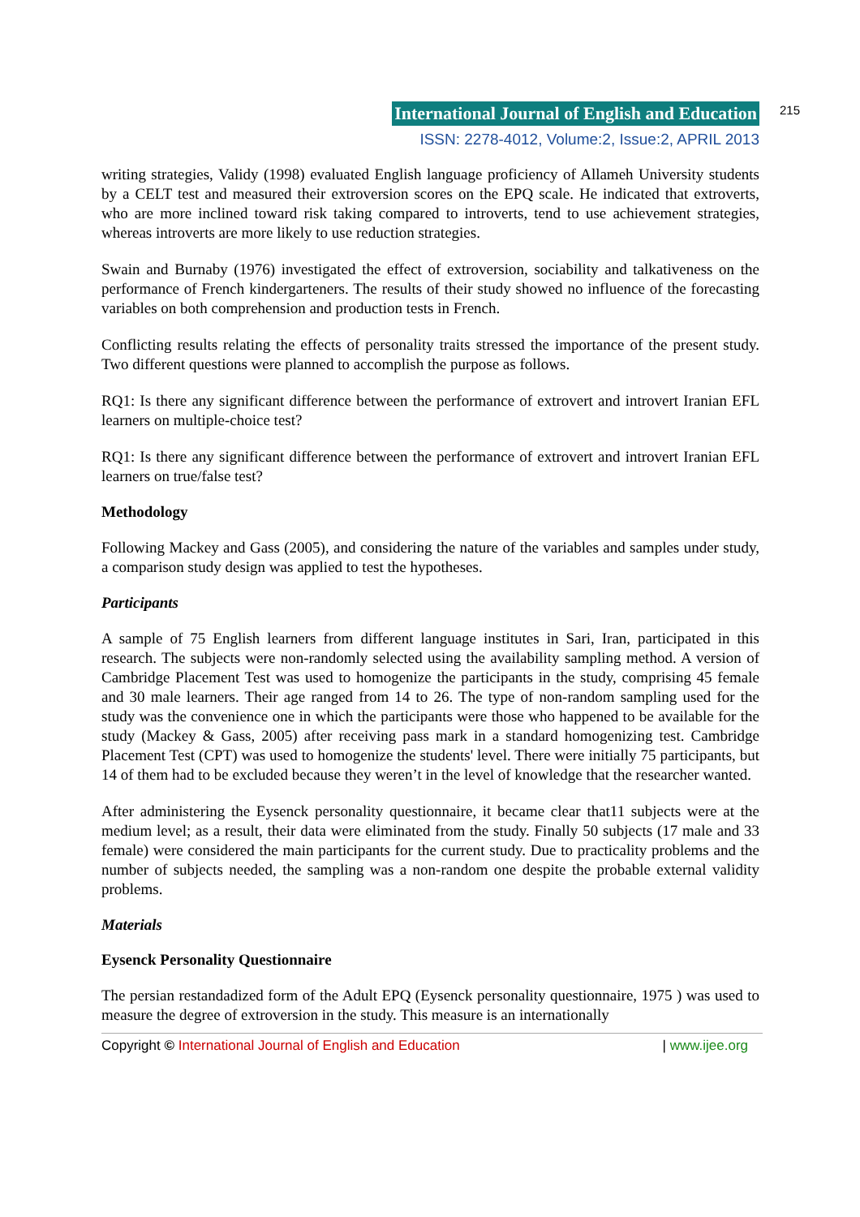International Journal of English and Education 215
ISSN: 2278-4012, Volume:2, Issue:2, APRIL 2013
writing strategies, Validy (1998) evaluated English language proficiency of Allameh University students by a CELT test and measured their extroversion scores on the EPQ scale. He indicated that extroverts, who are more inclined toward risk taking compared to introverts, tend to use achievement strategies, whereas introverts are more likely to use reduction strategies.
Swain and Burnaby (1976) investigated the effect of extroversion, sociability and talkativeness on the performance of French kindergarteners. The results of their study showed no influence of the forecasting variables on both comprehension and production tests in French.
Conflicting results relating the effects of personality traits stressed the importance of the present study. Two different questions were planned to accomplish the purpose as follows.
RQ1: Is there any significant difference between the performance of extrovert and introvert Iranian EFL learners on multiple-choice test?
RQ1: Is there any significant difference between the performance of extrovert and introvert Iranian EFL learners on true/false test?
Methodology
Following Mackey and Gass (2005), and considering the nature of the variables and samples under study, a comparison study design was applied to test the hypotheses.
Participants
A sample of 75 English learners from different language institutes in Sari, Iran, participated in this research. The subjects were non-randomly selected using the availability sampling method. A version of Cambridge Placement Test was used to homogenize the participants in the study, comprising 45 female and 30 male learners. Their age ranged from 14 to 26. The type of non-random sampling used for the study was the convenience one in which the participants were those who happened to be available for the study (Mackey & Gass, 2005) after receiving pass mark in a standard homogenizing test. Cambridge Placement Test (CPT) was used to homogenize the students' level. There were initially 75 participants, but 14 of them had to be excluded because they weren’t in the level of knowledge that the researcher wanted.
After administering the Eysenck personality questionnaire, it became clear that11 subjects were at the medium level; as a result, their data were eliminated from the study. Finally 50 subjects (17 male and 33 female) were considered the main participants for the current study. Due to practicality problems and the number of subjects needed, the sampling was a non-random one despite the probable external validity problems.
Materials
Eysenck Personality Questionnaire
The persian restandadized form of the Adult EPQ (Eysenck personality questionnaire, 1975 ) was used to measure the degree of extroversion in the study. This measure is an internationally
Copyright © International Journal of English and Education | www.ijee.org